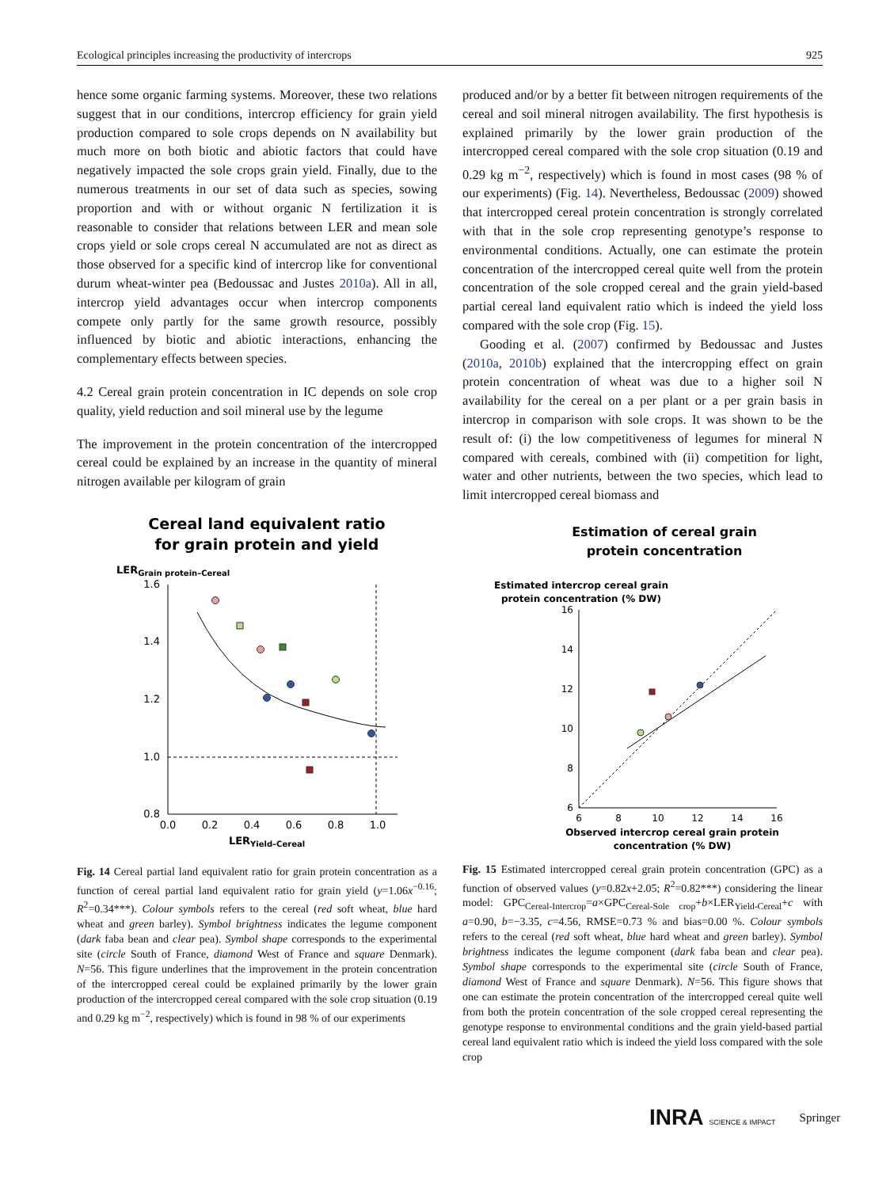Ecological principles increasing the productivity of intercrops 925
hence some organic farming systems. Moreover, these two relations suggest that in our conditions, intercrop efficiency for grain yield production compared to sole crops depends on N availability but much more on both biotic and abiotic factors that could have negatively impacted the sole crops grain yield. Finally, due to the numerous treatments in our set of data such as species, sowing proportion and with or without organic N fertilization it is reasonable to consider that relations between LER and mean sole crops yield or sole crops cereal N accumulated are not as direct as those observed for a specific kind of intercrop like for conventional durum wheat-winter pea (Bedoussac and Justes 2010a). All in all, intercrop yield advantages occur when intercrop components compete only partly for the same growth resource, possibly influenced by biotic and abiotic interactions, enhancing the complementary effects between species.
4.2 Cereal grain protein concentration in IC depends on sole crop quality, yield reduction and soil mineral use by the legume
The improvement in the protein concentration of the intercropped cereal could be explained by an increase in the quantity of mineral nitrogen available per kilogram of grain
Cereal land equivalent ratio
for grain protein and yield
LERGrain protein–Cereal
1.6
1.4
1.2
1.0
0.8
0.0
0.2
0.4
0.6
0.8
1.0
LERYield–Cereal
Fig. 14 Cereal partial land equivalent ratio for grain protein concentration as a function of cereal partial land equivalent ratio for grain yield (y=1.06x<sup>−0.16</sup>; R<sup>2</sup>=0.34***). Colour symbols refers to the cereal (red soft wheat, blue hard wheat and green barley). Symbol brightness indicates the legume component (dark faba bean and clear pea). Symbol shape corresponds to the experimental site (circle South of France, diamond West of France and square Denmark). N=56. This figure underlines that the improvement in the protein concentration of the intercropped cereal could be explained primarily by the lower grain production of the intercropped cereal compared with the sole crop situation (0.19 and 0.29 kg m<sup>−2</sup>, respectively) which is found in 98 % of our experiments
produced and/or by a better fit between nitrogen requirements of the cereal and soil mineral nitrogen availability. The first hypothesis is explained primarily by the lower grain production of the intercropped cereal compared with the sole crop situation (0.19 and 0.29 kg m<sup>−2</sup>, respectively) which is found in most cases (98 % of our experiments) (Fig. 14). Nevertheless, Bedoussac (2009) showed that intercropped cereal protein concentration is strongly correlated with that in the sole crop representing genotype’s response to environmental conditions. Actually, one can estimate the protein concentration of the intercropped cereal quite well from the protein concentration of the sole cropped cereal and the grain yield-based partial cereal land equivalent ratio which is indeed the yield loss compared with the sole crop (Fig. 15).
Gooding et al. (2007) confirmed by Bedoussac and Justes (2010a, 2010b) explained that the intercropping effect on grain protein concentration of wheat was due to a higher soil N availability for the cereal on a per plant or a per grain basis in intercrop in comparison with sole crops. It was shown to be the result of: (i) the low competitiveness of legumes for mineral N compared with cereals, combined with (ii) competition for light, water and other nutrients, between the two species, which lead to limit intercropped cereal biomass and
Estimation of cereal grain
protein concentration
Estimated intercrop cereal grain
protein concentration (% DW)
16
14
12
10
8
6
6
8
10
12
14
16
Observed intercrop cereal grain protein
concentration (% DW)
Fig. 15 Estimated intercropped cereal grain protein concentration (GPC) as a function of observed values (y=0.82x+2.05; R<sup>2</sup>=0.82***) considering the linear model: GPC<sub>Cereal-Intercrop</sub>=a×GPC<sub>Cereal-Sole crop</sub>+b×LER<sub>Yield-Cereal</sub>+c with a=0.90, b=−3.35, c=4.56, RMSE=0.73 % and bias=0.00 %. Colour symbols refers to the cereal (red soft wheat, blue hard wheat and green barley). Symbol brightness indicates the legume component (dark faba bean and clear pea). Symbol shape corresponds to the experimental site (circle South of France, diamond West of France and square Denmark). N=56. This figure shows that one can estimate the protein concentration of the intercropped cereal quite well from both the protein concentration of the sole cropped cereal representing the genotype response to environmental conditions and the grain yield-based partial cereal land equivalent ratio which is indeed the yield loss compared with the sole crop
INRA SCIENCE & IMPACT Springer